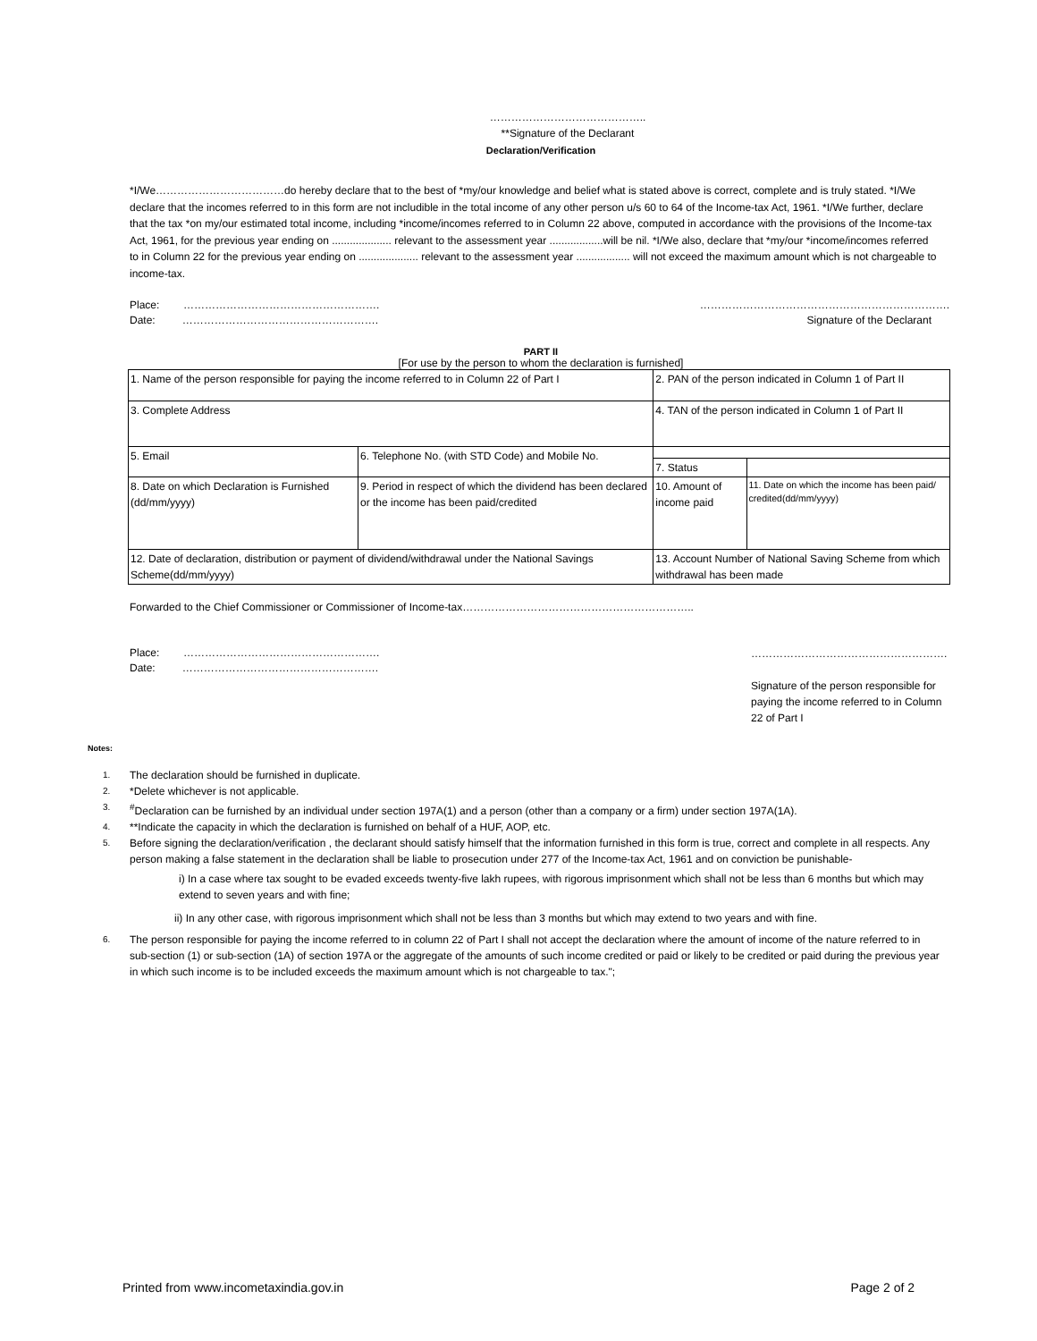……………………………………..
**Signature of the Declarant
Declaration/Verification
*I/We………………………………do hereby declare that to the best of *my/our knowledge and belief what is stated above is correct, complete and is truly stated. *I/We declare that the incomes referred to in this form are not includible in the total income of any other person u/s 60 to 64 of the Income-tax Act, 1961. *I/We further, declare that the tax *on my/our estimated total income, including *income/incomes referred to in Column 22 above, computed in accordance with the provisions of the Income-tax Act, 1961, for the previous year ending on .................... relevant to the assessment year ..................will be nil. *I/We also, declare that *my/our *income/incomes referred to in Column 22 for the previous year ending on .................... relevant to the assessment year .................. will not exceed the maximum amount which is not chargeable to income-tax.
Place: ……………………………………………….
Date: ……………………………………………….
…………………………………………………………….
Signature of the Declarant
PART II
[For use by the person to whom the declaration is furnished]
| 1. Name of the person responsible for paying the income referred to in Column 22 of Part I | | | 2. PAN of the person indicated in Column 1 of Part II | |
| 3. Complete Address | | | | |
| | | | 4. TAN of the person indicated in Column 1 of Part II | |
| 5. Email | 6. Telephone No. (with STD Code) and Mobile No. | | | |
| | | | 7. Status | |
| 8. Date on which Declaration is Furnished (dd/mm/yyyy) | 9. Period in respect of which the dividend has been declared or the income has been paid/credited | | 10. Amount of income paid | 11. Date on which the income has been paid/ credited(dd/mm/yyyy) |
| 12. Date of declaration, distribution or payment of dividend/withdrawal under the National Savings Scheme(dd/mm/yyyy) | | 13. Account Number of National Saving Scheme from which withdrawal has been made | | |
Forwarded to the Chief Commissioner or Commissioner of Income-tax………………………………………………………..
Place: ……………………………………………….
Date: ……………………………………………….
……………………………………………….
Signature of the person responsible for paying the income referred to in Column 22 of Part I
Notes:
1. The declaration should be furnished in duplicate.
2. *Delete whichever is not applicable.
3.<sup>#</sup>Declaration can be furnished by an individual under section 197A(1) and a person (other than a company or a firm) under section 197A(1A).
4. **Indicate the capacity in which the declaration is furnished on behalf of a HUF, AOP, etc.
5. Before signing the declaration/verification , the declarant should satisfy himself that the information furnished in this form is true, correct and complete in all respects. Any person making a false statement in the declaration shall be liable to prosecution under 277 of the Income-tax Act, 1961 and on conviction be punishable-
i) In a case where tax sought to be evaded exceeds twenty-five lakh rupees, with rigorous imprisonment which shall not be less than 6 months but which may extend to seven years and with fine;
ii) In any other case, with rigorous imprisonment which shall not be less than 3 months but which may extend to two years and with fine.
6. The person responsible for paying the income referred to in column 22 of Part I shall not accept the declaration where the amount of income of the nature referred to in sub-section (1) or sub-section (1A) of section 197A or the aggregate of the amounts of such income credited or paid or likely to be credited or paid during the previous year in which such income is to be included exceeds the maximum amount which is not chargeable to tax.";
Printed from www.incometaxindia.gov.in Page 2 of 2